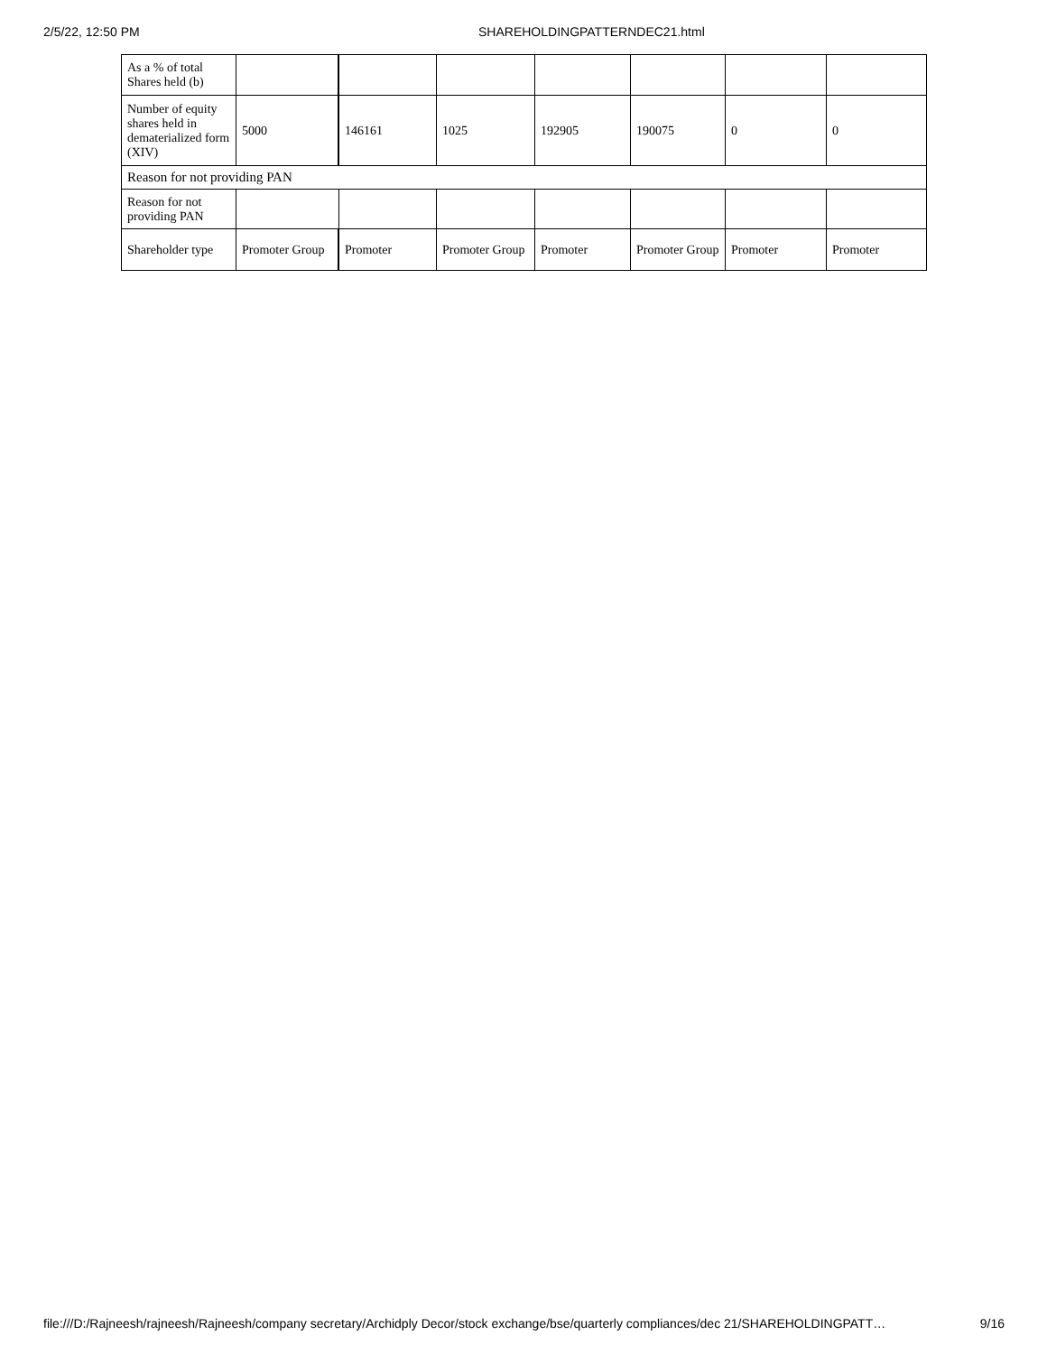2/5/22, 12:50 PM SHAREHOLDINGPATTERNDEC21.html
| As a % of total Shares held (b) | | | | | | | |
| Number of equity shares held in dematerialized form (XIV) | 5000 | 146161 | 1025 | 192905 | 190075 | 0 | 0 |
| Reason for not providing PAN | | | | | | | |
| Reason for not providing PAN | | | | | | | |
| Shareholder type | Promoter Group | Promoter | Promoter Group | Promoter | Promoter Group | Promoter | Promoter |
file:///D:/Rajneesh/rajneesh/Rajneesh/company secretary/Archidply Decor/stock exchange/bse/quarterly compliances/dec 21/SHAREHOLDINGPATT… 9/16